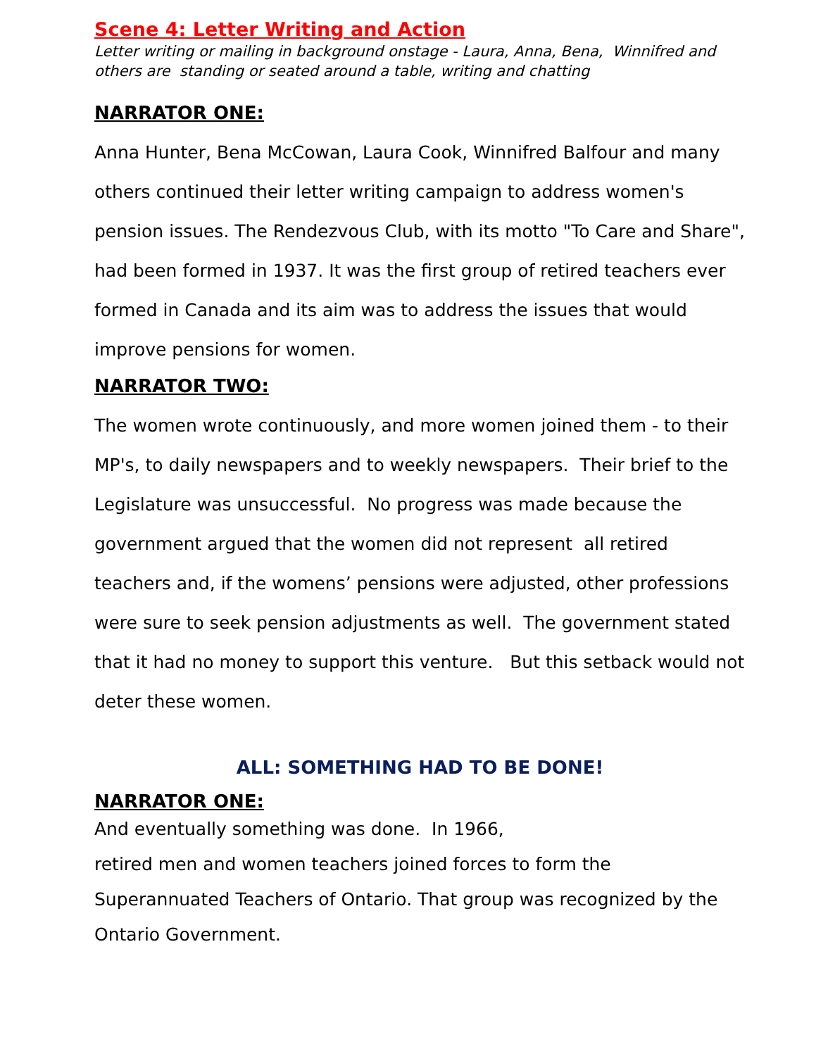Scene 4: Letter Writing and Action
Letter writing or mailing in background onstage - Laura, Anna, Bena, Winnifred and others are standing or seated around a table, writing and chatting
NARRATOR ONE:
Anna Hunter, Bena McCowan, Laura Cook, Winnifred Balfour and many others continued their letter writing campaign to address women's pension issues. The Rendezvous Club, with its motto "To Care and Share", had been formed in 1937. It was the first group of retired teachers ever formed in Canada and its aim was to address the issues that would improve pensions for women.
NARRATOR TWO:
The women wrote continuously, and more women joined them - to their MP's, to daily newspapers and to weekly newspapers. Their brief to the Legislature was unsuccessful. No progress was made because the government argued that the women did not represent all retired teachers and, if the womens’ pensions were adjusted, other professions were sure to seek pension adjustments as well. The government stated that it had no money to support this venture. But this setback would not deter these women.
ALL: SOMETHING HAD TO BE DONE!
NARRATOR ONE:
And eventually something was done. In 1966,
retired men and women teachers joined forces to form the Superannuated Teachers of Ontario. That group was recognized by the Ontario Government.